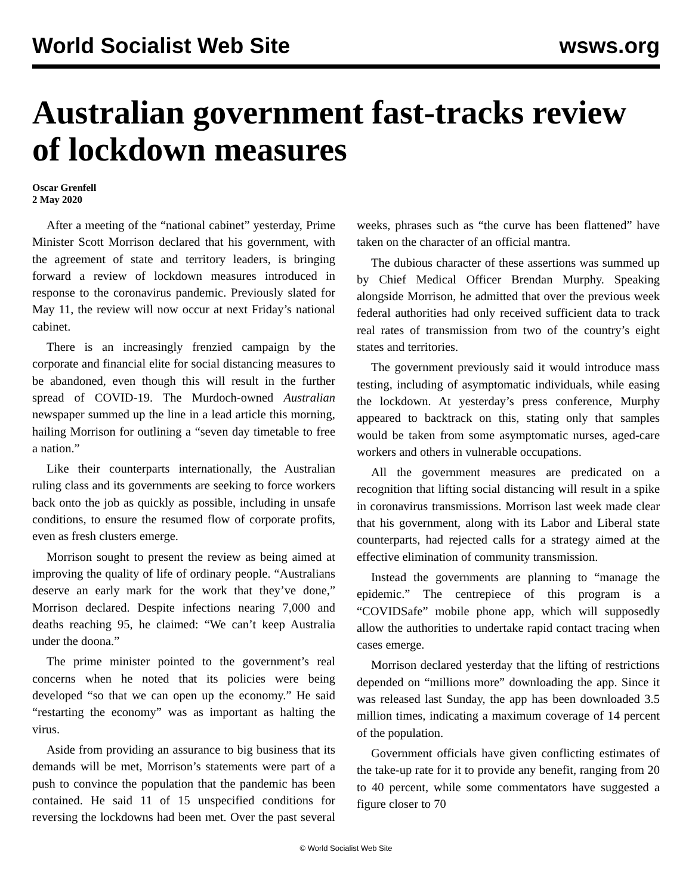World Socialist Web Site wsws.org
Australian government fast-tracks review of lockdown measures
Oscar Grenfell
2 May 2020
After a meeting of the “national cabinet” yesterday, Prime Minister Scott Morrison declared that his government, with the agreement of state and territory leaders, is bringing forward a review of lockdown measures introduced in response to the coronavirus pandemic. Previously slated for May 11, the review will now occur at next Friday’s national cabinet.
There is an increasingly frenzied campaign by the corporate and financial elite for social distancing measures to be abandoned, even though this will result in the further spread of COVID-19. The Murdoch-owned Australian newspaper summed up the line in a lead article this morning, hailing Morrison for outlining a “seven day timetable to free a nation.”
Like their counterparts internationally, the Australian ruling class and its governments are seeking to force workers back onto the job as quickly as possible, including in unsafe conditions, to ensure the resumed flow of corporate profits, even as fresh clusters emerge.
Morrison sought to present the review as being aimed at improving the quality of life of ordinary people. “Australians deserve an early mark for the work that they’ve done,” Morrison declared. Despite infections nearing 7,000 and deaths reaching 95, he claimed: “We can’t keep Australia under the doona.”
The prime minister pointed to the government’s real concerns when he noted that its policies were being developed “so that we can open up the economy.” He said “restarting the economy” was as important as halting the virus.
Aside from providing an assurance to big business that its demands will be met, Morrison’s statements were part of a push to convince the population that the pandemic has been contained. He said 11 of 15 unspecified conditions for reversing the lockdowns had been met. Over the past several weeks, phrases such as “the curve has been flattened” have taken on the character of an official mantra.
The dubious character of these assertions was summed up by Chief Medical Officer Brendan Murphy. Speaking alongside Morrison, he admitted that over the previous week federal authorities had only received sufficient data to track real rates of transmission from two of the country’s eight states and territories.
The government previously said it would introduce mass testing, including of asymptomatic individuals, while easing the lockdown. At yesterday’s press conference, Murphy appeared to backtrack on this, stating only that samples would be taken from some asymptomatic nurses, aged-care workers and others in vulnerable occupations.
All the government measures are predicated on a recognition that lifting social distancing will result in a spike in coronavirus transmissions. Morrison last week made clear that his government, along with its Labor and Liberal state counterparts, had rejected calls for a strategy aimed at the effective elimination of community transmission.
Instead the governments are planning to “manage the epidemic.” The centrepiece of this program is a “COVIDSafe” mobile phone app, which will supposedly allow the authorities to undertake rapid contact tracing when cases emerge.
Morrison declared yesterday that the lifting of restrictions depended on “millions more” downloading the app. Since it was released last Sunday, the app has been downloaded 3.5 million times, indicating a maximum coverage of 14 percent of the population.
Government officials have given conflicting estimates of the take-up rate for it to provide any benefit, ranging from 20 to 40 percent, while some commentators have suggested a figure closer to 70
© World Socialist Web Site